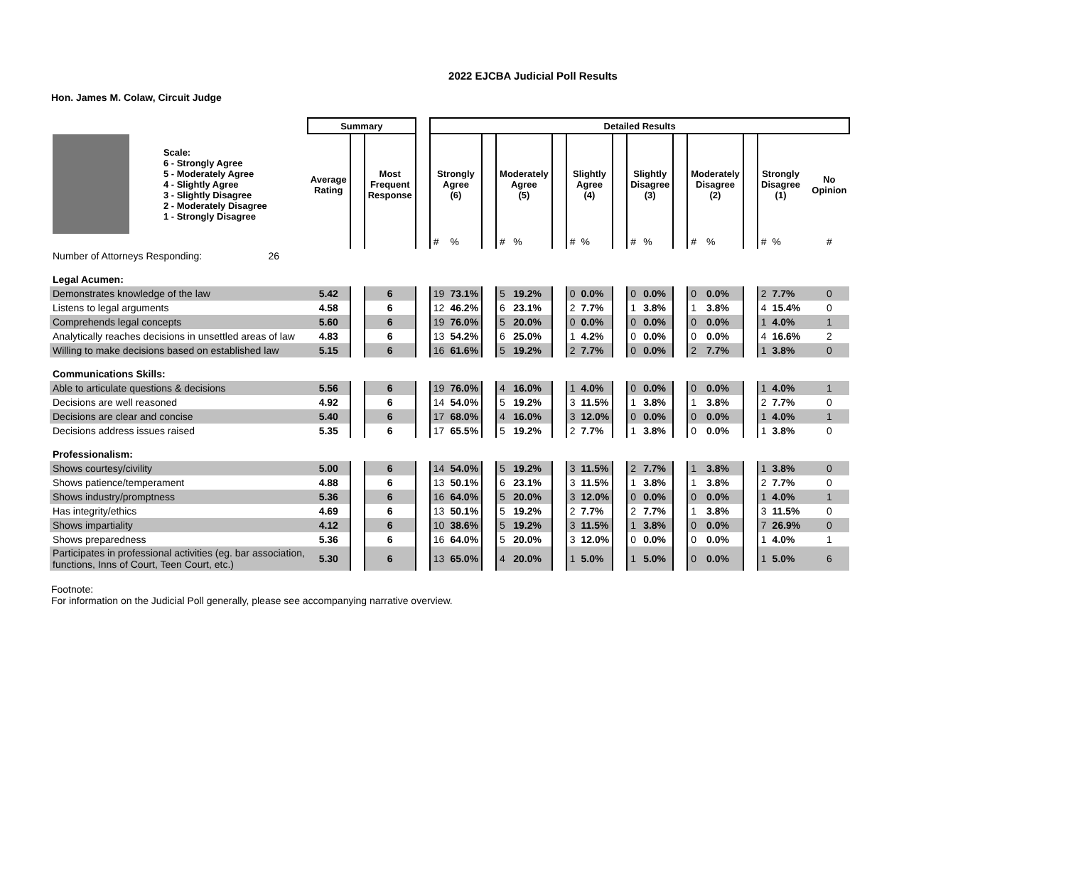2022 EJCBA Judicial Poll Results
Hon. James M. Colaw, Circuit Judge
| | | Summary | | | | Detailed Results | | | | | | | | | | | | | | | | | | |
| | Scale: 6 - Strongly Agree 5 - Moderately Agree 4 - Slightly Agree 3 - Slightly Disagree 2 - Moderately Disagree 1 - Strongly Disagree | Average Rating | | Most Frequent Response | | Strongly Agree (6) | | | Moderately Agree (5) | | | Slightly Agree (4) | | | Slightly Disagree (3) | | | Moderately Disagree (2) | | | Strongly Disagree (1) | | | No Opinion |
| | | | | | | # | % | | # | % | | # | % | | # | % | | # | % | | # | % | | # |
| Number of Attorneys Responding: 26 | | | | | | | | | | | | | | | | | | | | | | | | |
| Legal Acumen: | | | | | | | | | | | | | | | | | | | | | | | | |
| Demonstrates knowledge of the law | | 5.42 | | 6 | | 19 | 73.1% | | 5 | 19.2% | | 0 | 0.0% | | 0 | 0.0% | | 0 | 0.0% | | 2 | 7.7% | | 0 |
| Listens to legal arguments | | 4.58 | | 6 | | 12 | 46.2% | | 6 | 23.1% | | 2 | 7.7% | | 1 | 3.8% | | 1 | 3.8% | | 4 | 15.4% | | 0 |
| Comprehends legal concepts | | 5.60 | | 6 | | 19 | 76.0% | | 5 | 20.0% | | 0 | 0.0% | | 0 | 0.0% | | 0 | 0.0% | | 1 | 4.0% | | 1 |
| Analytically reaches decisions in unsettled areas of law | | 4.83 | | 6 | | 13 | 54.2% | | 6 | 25.0% | | 1 | 4.2% | | 0 | 0.0% | | 0 | 0.0% | | 4 | 16.6% | | 2 |
| Willing to make decisions based on established law | | 5.15 | | 6 | | 16 | 61.6% | | 5 | 19.2% | | 2 | 7.7% | | 0 | 0.0% | | 2 | 7.7% | | 1 | 3.8% | | 0 |
| Communications Skills: | | | | | | | | | | | | | | | | | | | | | | | | |
| Able to articulate questions & decisions | | 5.56 | | 6 | | 19 | 76.0% | | 4 | 16.0% | | 1 | 4.0% | | 0 | 0.0% | | 0 | 0.0% | | 1 | 4.0% | | 1 |
| Decisions are well reasoned | | 4.92 | | 6 | | 14 | 54.0% | | 5 | 19.2% | | 3 | 11.5% | | 1 | 3.8% | | 1 | 3.8% | | 2 | 7.7% | | 0 |
| Decisions are clear and concise | | 5.40 | | 6 | | 17 | 68.0% | | 4 | 16.0% | | 3 | 12.0% | | 0 | 0.0% | | 0 | 0.0% | | 1 | 4.0% | | 1 |
| Decisions address issues raised | | 5.35 | | 6 | | 17 | 65.5% | | 5 | 19.2% | | 2 | 7.7% | | 1 | 3.8% | | 0 | 0.0% | | 1 | 3.8% | | 0 |
| Professionalism: | | | | | | | | | | | | | | | | | | | | | | | | |
| Shows courtesy/civility | | 5.00 | | 6 | | 14 | 54.0% | | 5 | 19.2% | | 3 | 11.5% | | 2 | 7.7% | | 1 | 3.8% | | 1 | 3.8% | | 0 |
| Shows patience/temperament | | 4.88 | | 6 | | 13 | 50.1% | | 6 | 23.1% | | 3 | 11.5% | | 1 | 3.8% | | 1 | 3.8% | | 2 | 7.7% | | 0 |
| Shows industry/promptness | | 5.36 | | 6 | | 16 | 64.0% | | 5 | 20.0% | | 3 | 12.0% | | 0 | 0.0% | | 0 | 0.0% | | 1 | 4.0% | | 1 |
| Has integrity/ethics | | 4.69 | | 6 | | 13 | 50.1% | | 5 | 19.2% | | 2 | 7.7% | | 2 | 7.7% | | 1 | 3.8% | | 3 | 11.5% | | 0 |
| Shows impartiality | | 4.12 | | 6 | | 10 | 38.6% | | 5 | 19.2% | | 3 | 11.5% | | 1 | 3.8% | | 0 | 0.0% | | 7 | 26.9% | | 0 |
| Shows preparedness | | 5.36 | | 6 | | 16 | 64.0% | | 5 | 20.0% | | 3 | 12.0% | | 0 | 0.0% | | 0 | 0.0% | | 1 | 4.0% | | 1 |
| Participates in professional activities (eg. bar association, functions, Inns of Court, Teen Court, etc.) | | 5.30 | | 6 | | 13 | 65.0% | | 4 | 20.0% | | 1 | 5.0% | | 1 | 5.0% | | 0 | 0.0% | | 1 | 5.0% | | 6 |
Footnote:
For information on the Judicial Poll generally, please see accompanying narrative overview.